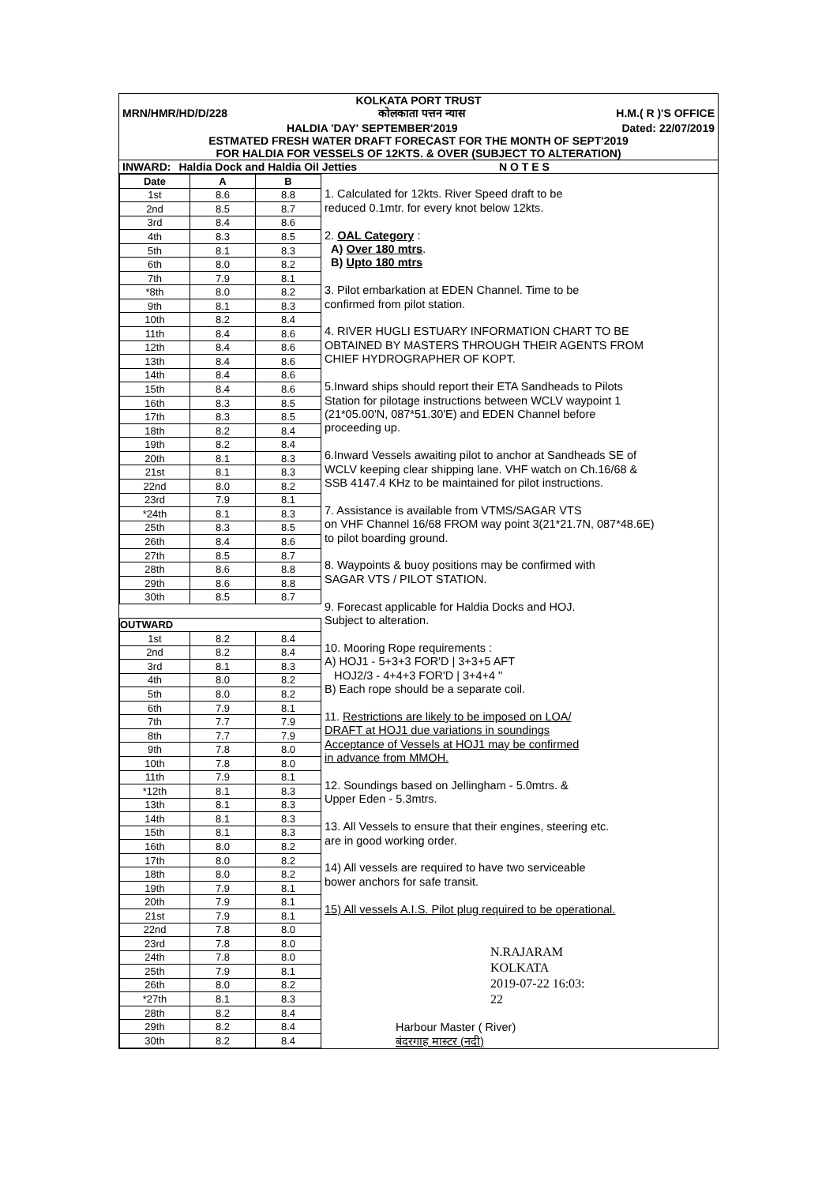KOLKATA PORT TRUST
MRN/HMR/HD/D/228 कोलकाता पत्तन न्यास H.M.( R )'S OFFICE
HALDIA 'DAY' SEPTEMBER'2019 Dated: 22/07/2019
ESTMATED FRESH WATER DRAFT FORECAST FOR THE MONTH OF SEPT'2019
FOR HALDIA FOR VESSELS OF 12KTS. & OVER (SUBJECT TO ALTERATION)
INWARD: Haldia Dock and Haldia Oil Jetties N O T E S
| Date | A | B |
| --- | --- | --- |
| 1st | 8.6 | 8.8 |
| 2nd | 8.5 | 8.7 |
| 3rd | 8.4 | 8.6 |
| 4th | 8.3 | 8.5 |
| 5th | 8.1 | 8.3 |
| 6th | 8.0 | 8.2 |
| 7th | 7.9 | 8.1 |
| *8th | 8.0 | 8.2 |
| 9th | 8.1 | 8.3 |
| 10th | 8.2 | 8.4 |
| 11th | 8.4 | 8.6 |
| 12th | 8.4 | 8.6 |
| 13th | 8.4 | 8.6 |
| 14th | 8.4 | 8.6 |
| 15th | 8.4 | 8.6 |
| 16th | 8.3 | 8.5 |
| 17th | 8.3 | 8.5 |
| 18th | 8.2 | 8.4 |
| 19th | 8.2 | 8.4 |
| 20th | 8.1 | 8.3 |
| 21st | 8.1 | 8.3 |
| 22nd | 8.0 | 8.2 |
| 23rd | 7.9 | 8.1 |
| *24th | 8.1 | 8.3 |
| 25th | 8.3 | 8.5 |
| 26th | 8.4 | 8.6 |
| 27th | 8.5 | 8.7 |
| 28th | 8.6 | 8.8 |
| 29th | 8.6 | 8.8 |
| 30th | 8.5 | 8.7 |
| OUTWARD | | |
| 1st | 8.2 | 8.4 |
| 2nd | 8.2 | 8.4 |
| 3rd | 8.1 | 8.3 |
| 4th | 8.0 | 8.2 |
| 5th | 8.0 | 8.2 |
| 6th | 7.9 | 8.1 |
| 7th | 7.7 | 7.9 |
| 8th | 7.7 | 7.9 |
| 9th | 7.8 | 8.0 |
| 10th | 7.8 | 8.0 |
| 11th | 7.9 | 8.1 |
| *12th | 8.1 | 8.3 |
| 13th | 8.1 | 8.3 |
| 14th | 8.1 | 8.3 |
| 15th | 8.1 | 8.3 |
| 16th | 8.0 | 8.2 |
| 17th | 8.0 | 8.2 |
| 18th | 8.0 | 8.2 |
| 19th | 7.9 | 8.1 |
| 20th | 7.9 | 8.1 |
| 21st | 7.9 | 8.1 |
| 22nd | 7.8 | 8.0 |
| 23rd | 7.8 | 8.0 |
| 24th | 7.8 | 8.0 |
| 25th | 7.9 | 8.1 |
| 26th | 8.0 | 8.2 |
| *27th | 8.1 | 8.3 |
| 28th | 8.2 | 8.4 |
| 29th | 8.2 | 8.4 |
| 30th | 8.2 | 8.4 |
1. Calculated for 12kts. River Speed draft to be
reduced 0.1mtr. for every knot below 12kts.
2. OAL Category :
A) Over 180 mtrs.
B) Upto 180 mtrs
3. Pilot embarkation at EDEN Channel. Time to be
confirmed from pilot station.
4. RIVER HUGLI ESTUARY INFORMATION CHART TO BE
OBTAINED BY MASTERS THROUGH THEIR AGENTS FROM
CHIEF HYDROGRAPHER OF KOPT.
5.Inward ships should report their ETA Sandheads to Pilots
Station for pilotage instructions between WCLV waypoint 1
(21*05.00'N, 087*51.30'E) and EDEN Channel before
proceeding up.
6.Inward Vessels awaiting pilot to anchor at Sandheads SE of
WCLV keeping clear shipping lane. VHF watch on Ch.16/68 &
SSB 4147.4 KHz to be maintained for pilot instructions.
7. Assistance is available from VTMS/SAGAR VTS
on VHF Channel 16/68 FROM way point 3(21*21.7N, 087*48.6E)
to pilot boarding ground.
8. Waypoints & buoy positions may be confirmed with
SAGAR VTS / PILOT STATION.
9. Forecast applicable for Haldia Docks and HOJ.
Subject to alteration.
10. Mooring Rope requirements :
A) HOJ1 - 5+3+3 FOR'D | 3+3+5 AFT
HOJ2/3 - 4+4+3 FOR'D | 3+4+4 "
B) Each rope should be a separate coil.
11. Restrictions are likely to be imposed on LOA/
DRAFT at HOJ1 due variations in soundings
Acceptance of Vessels at HOJ1 may be confirmed
in advance from MMOH.
12. Soundings based on Jellingham - 5.0mtrs. &
Upper Eden - 5.3mtrs.
13. All Vessels to ensure that their engines, steering etc.
are in good working order.
14) All vessels are required to have two serviceable
bower anchors for safe transit.
15) All vessels A.I.S. Pilot plug required to be operational.
N.RAJARAM
KOLKATA
2019-07-22 16:03:
22
Harbour Master ( River)
बंदरगाह मास्टर (नदी)